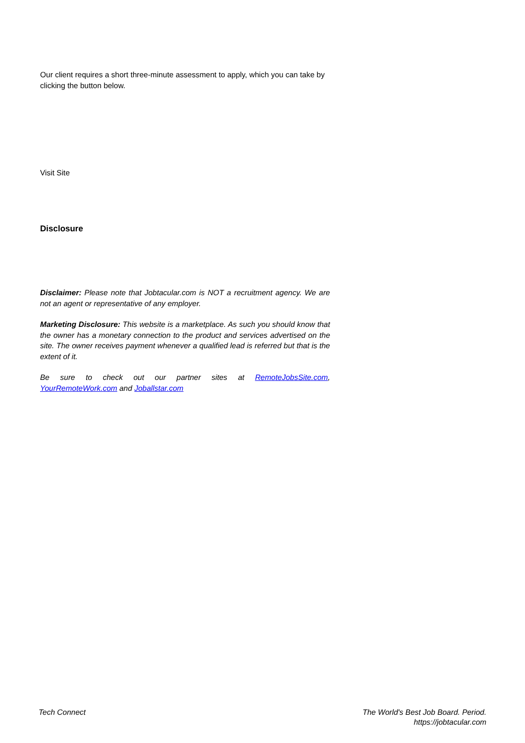Our client requires a short three-minute assessment to apply, which you can take by clicking the button below.
Visit Site
Disclosure
Disclaimer: Please note that Jobtacular.com is NOT a recruitment agency. We are not an agent or representative of any employer.
Marketing Disclosure: This website is a marketplace. As such you should know that the owner has a monetary connection to the product and services advertised on the site. The owner receives payment whenever a qualified lead is referred but that is the extent of it.
Be sure to check out our partner sites at RemoteJobsSite.com, YourRemoteWork.com and Joballstar.com
Tech Connect The World's Best Job Board. Period.
https://jobtacular.com